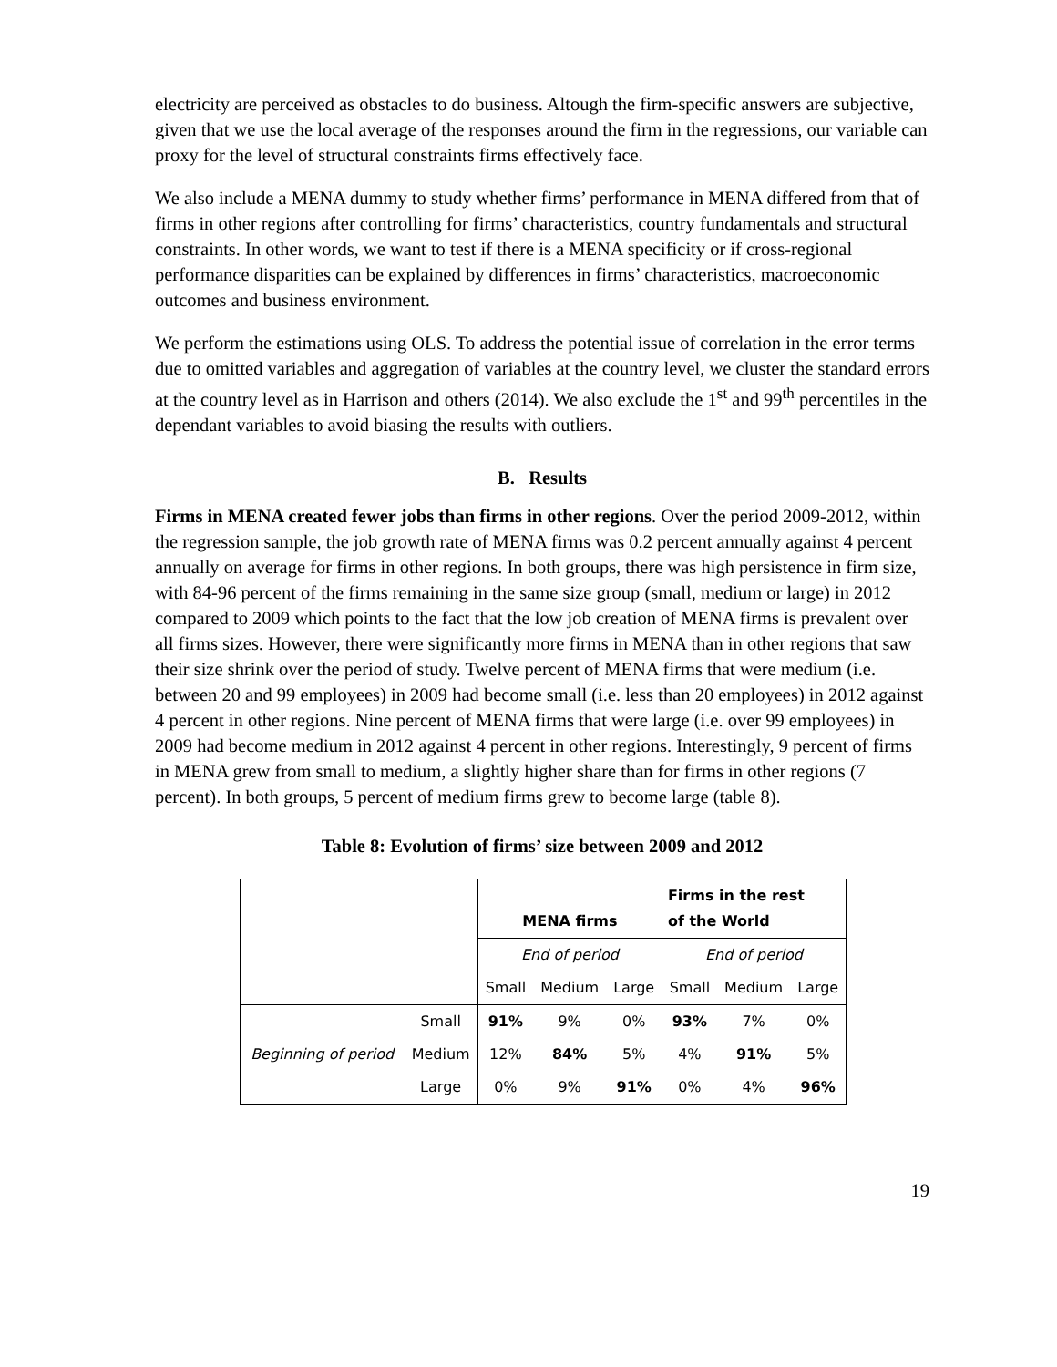electricity are perceived as obstacles to do business. Altough the firm-specific answers are subjective, given that we use the local average of the responses around the firm in the regressions, our variable can proxy for the level of structural constraints firms effectively face.
We also include a MENA dummy to study whether firms’ performance in MENA differed from that of firms in other regions after controlling for firms’ characteristics, country fundamentals and structural constraints. In other words, we want to test if there is a MENA specificity or if cross-regional performance disparities can be explained by differences in firms’ characteristics, macroeconomic outcomes and business environment.
We perform the estimations using OLS. To address the potential issue of correlation in the error terms due to omitted variables and aggregation of variables at the country level, we cluster the standard errors at the country level as in Harrison and others (2014). We also exclude the 1<sup>st</sup> and 99<sup>th</sup> percentiles in the dependant variables to avoid biasing the results with outliers.
B. Results
Firms in MENA created fewer jobs than firms in other regions. Over the period 2009-2012, within the regression sample, the job growth rate of MENA firms was 0.2 percent annually against 4 percent annually on average for firms in other regions. In both groups, there was high persistence in firm size, with 84-96 percent of the firms remaining in the same size group (small, medium or large) in 2012 compared to 2009 which points to the fact that the low job creation of MENA firms is prevalent over all firms sizes. However, there were significantly more firms in MENA than in other regions that saw their size shrink over the period of study. Twelve percent of MENA firms that were medium (i.e. between 20 and 99 employees) in 2009 had become small (i.e. less than 20 employees) in 2012 against 4 percent in other regions. Nine percent of MENA firms that were large (i.e. over 99 employees) in 2009 had become medium in 2012 against 4 percent in other regions. Interestingly, 9 percent of firms in MENA grew from small to medium, a slightly higher share than for firms in other regions (7 percent). In both groups, 5 percent of medium firms grew to become large (table 8).
Table 8: Evolution of firms’ size between 2009 and 2012
| | | MENA firms | | | Firms in the rest of the World | | |
| | | End of period | | | End of period | | |
| | | Small | Medium | Large | Small | Medium | Large |
| Beginning of period | Small | 91% | 9% | 0% | 93% | 7% | 0% |
| | Medium | 12% | 84% | 5% | 4% | 91% | 5% |
| | Large | 0% | 9% | 91% | 0% | 4% | 96% |
19